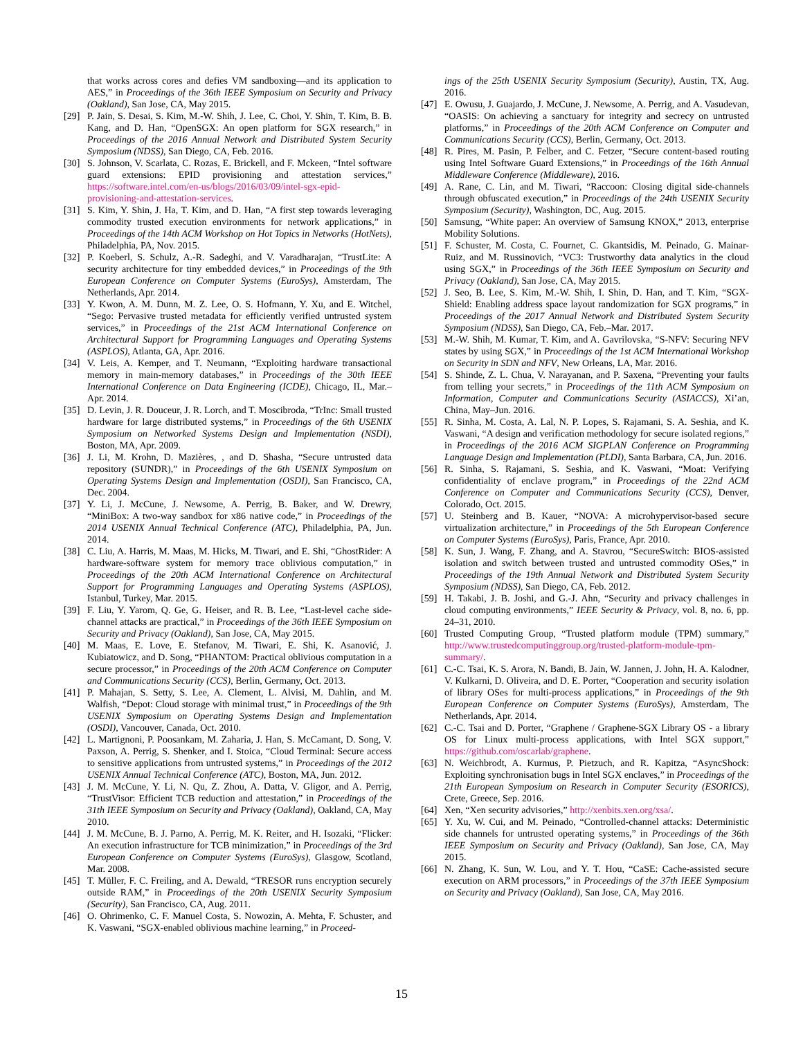that works across cores and defies VM sandboxing—and its application to AES,” in Proceedings of the 36th IEEE Symposium on Security and Privacy (Oakland), San Jose, CA, May 2015.
[29] P. Jain, S. Desai, S. Kim, M.-W. Shih, J. Lee, C. Choi, Y. Shin, T. Kim, B. B. Kang, and D. Han, “OpenSGX: An open platform for SGX research,” in Proceedings of the 2016 Annual Network and Distributed System Security Symposium (NDSS), San Diego, CA, Feb. 2016.
[30] S. Johnson, V. Scarlata, C. Rozas, E. Brickell, and F. Mckeen, “Intel software guard extensions: EPID provisioning and attestation services,” https://software.intel.com/en-us/blogs/2016/03/09/intel-sgx-epid-provisioning-and-attestation-services.
[31] S. Kim, Y. Shin, J. Ha, T. Kim, and D. Han, “A first step towards leveraging commodity trusted execution environments for network applications,” in Proceedings of the 14th ACM Workshop on Hot Topics in Networks (HotNets), Philadelphia, PA, Nov. 2015.
[32] P. Koeberl, S. Schulz, A.-R. Sadeghi, and V. Varadharajan, “TrustLite: A security architecture for tiny embedded devices,” in Proceedings of the 9th European Conference on Computer Systems (EuroSys), Amsterdam, The Netherlands, Apr. 2014.
[33] Y. Kwon, A. M. Dunn, M. Z. Lee, O. S. Hofmann, Y. Xu, and E. Witchel, “Sego: Pervasive trusted metadata for efficiently verified untrusted system services,” in Proceedings of the 21st ACM International Conference on Architectural Support for Programming Languages and Operating Systems (ASPLOS), Atlanta, GA, Apr. 2016.
[34] V. Leis, A. Kemper, and T. Neumann, “Exploiting hardware transactional memory in main-memory databases,” in Proceedings of the 30th IEEE International Conference on Data Engineering (ICDE), Chicago, IL, Mar.–Apr. 2014.
[35] D. Levin, J. R. Douceur, J. R. Lorch, and T. Moscibroda, “TrInc: Small trusted hardware for large distributed systems,” in Proceedings of the 6th USENIX Symposium on Networked Systems Design and Implementation (NSDI), Boston, MA, Apr. 2009.
[36] J. Li, M. Krohn, D. Mazières, , and D. Shasha, “Secure untrusted data repository (SUNDR),” in Proceedings of the 6th USENIX Symposium on Operating Systems Design and Implementation (OSDI), San Francisco, CA, Dec. 2004.
[37] Y. Li, J. McCune, J. Newsome, A. Perrig, B. Baker, and W. Drewry, “MiniBox: A two-way sandbox for x86 native code,” in Proceedings of the 2014 USENIX Annual Technical Conference (ATC), Philadelphia, PA, Jun. 2014.
[38] C. Liu, A. Harris, M. Maas, M. Hicks, M. Tiwari, and E. Shi, “GhostRider: A hardware-software system for memory trace oblivious computation,” in Proceedings of the 20th ACM International Conference on Architectural Support for Programming Languages and Operating Systems (ASPLOS), Istanbul, Turkey, Mar. 2015.
[39] F. Liu, Y. Yarom, Q. Ge, G. Heiser, and R. B. Lee, “Last-level cache side-channel attacks are practical,” in Proceedings of the 36th IEEE Symposium on Security and Privacy (Oakland), San Jose, CA, May 2015.
[40] M. Maas, E. Love, E. Stefanov, M. Tiwari, E. Shi, K. Asanović, J. Kubiatowicz, and D. Song, “PHANTOM: Practical oblivious computation in a secure processor,” in Proceedings of the 20th ACM Conference on Computer and Communications Security (CCS), Berlin, Germany, Oct. 2013.
[41] P. Mahajan, S. Setty, S. Lee, A. Clement, L. Alvisi, M. Dahlin, and M. Walfish, “Depot: Cloud storage with minimal trust,” in Proceedings of the 9th USENIX Symposium on Operating Systems Design and Implementation (OSDI), Vancouver, Canada, Oct. 2010.
[42] L. Martignoni, P. Poosankam, M. Zaharia, J. Han, S. McCamant, D. Song, V. Paxson, A. Perrig, S. Shenker, and I. Stoica, “Cloud Terminal: Secure access to sensitive applications from untrusted systems,” in Proceedings of the 2012 USENIX Annual Technical Conference (ATC), Boston, MA, Jun. 2012.
[43] J. M. McCune, Y. Li, N. Qu, Z. Zhou, A. Datta, V. Gligor, and A. Perrig, “TrustVisor: Efficient TCB reduction and attestation,” in Proceedings of the 31th IEEE Symposium on Security and Privacy (Oakland), Oakland, CA, May 2010.
[44] J. M. McCune, B. J. Parno, A. Perrig, M. K. Reiter, and H. Isozaki, “Flicker: An execution infrastructure for TCB minimization,” in Proceedings of the 3rd European Conference on Computer Systems (EuroSys), Glasgow, Scotland, Mar. 2008.
[45] T. Müller, F. C. Freiling, and A. Dewald, “TRESOR runs encryption securely outside RAM,” in Proceedings of the 20th USENIX Security Symposium (Security), San Francisco, CA, Aug. 2011.
[46] O. Ohrimenko, C. F. Manuel Costa, S. Nowozin, A. Mehta, F. Schuster, and K. Vaswani, “SGX-enabled oblivious machine learning,” in Proceed-
ings of the 25th USENIX Security Symposium (Security), Austin, TX, Aug. 2016.
[47] E. Owusu, J. Guajardo, J. McCune, J. Newsome, A. Perrig, and A. Vasudevan, “OASIS: On achieving a sanctuary for integrity and secrecy on untrusted platforms,” in Proceedings of the 20th ACM Conference on Computer and Communications Security (CCS), Berlin, Germany, Oct. 2013.
[48] R. Pires, M. Pasin, P. Felber, and C. Fetzer, “Secure content-based routing using Intel Software Guard Extensions,” in Proceedings of the 16th Annual Middleware Conference (Middleware), 2016.
[49] A. Rane, C. Lin, and M. Tiwari, “Raccoon: Closing digital side-channels through obfuscated execution,” in Proceedings of the 24th USENIX Security Symposium (Security), Washington, DC, Aug. 2015.
[50] Samsung, “White paper: An overview of Samsung KNOX,” 2013, enterprise Mobility Solutions.
[51] F. Schuster, M. Costa, C. Fournet, C. Gkantsidis, M. Peinado, G. Mainar-Ruiz, and M. Russinovich, “VC3: Trustworthy data analytics in the cloud using SGX,” in Proceedings of the 36th IEEE Symposium on Security and Privacy (Oakland), San Jose, CA, May 2015.
[52] J. Seo, B. Lee, S. Kim, M.-W. Shih, I. Shin, D. Han, and T. Kim, “SGX-Shield: Enabling address space layout randomization for SGX programs,” in Proceedings of the 2017 Annual Network and Distributed System Security Symposium (NDSS), San Diego, CA, Feb.–Mar. 2017.
[53] M.-W. Shih, M. Kumar, T. Kim, and A. Gavrilovska, “S-NFV: Securing NFV states by using SGX,” in Proceedings of the 1st ACM International Workshop on Security in SDN and NFV, New Orleans, LA, Mar. 2016.
[54] S. Shinde, Z. L. Chua, V. Narayanan, and P. Saxena, “Preventing your faults from telling your secrets,” in Proceedings of the 11th ACM Symposium on Information, Computer and Communications Security (ASIACCS), Xi’an, China, May–Jun. 2016.
[55] R. Sinha, M. Costa, A. Lal, N. P. Lopes, S. Rajamani, S. A. Seshia, and K. Vaswani, “A design and verification methodology for secure isolated regions,” in Proceedings of the 2016 ACM SIGPLAN Conference on Programming Language Design and Implementation (PLDI), Santa Barbara, CA, Jun. 2016.
[56] R. Sinha, S. Rajamani, S. Seshia, and K. Vaswani, “Moat: Verifying confidentiality of enclave program,” in Proceedings of the 22nd ACM Conference on Computer and Communications Security (CCS), Denver, Colorado, Oct. 2015.
[57] U. Steinberg and B. Kauer, “NOVA: A microhypervisor-based secure virtualization architecture,” in Proceedings of the 5th European Conference on Computer Systems (EuroSys), Paris, France, Apr. 2010.
[58] K. Sun, J. Wang, F. Zhang, and A. Stavrou, “SecureSwitch: BIOS-assisted isolation and switch between trusted and untrusted commodity OSes,” in Proceedings of the 19th Annual Network and Distributed System Security Symposium (NDSS), San Diego, CA, Feb. 2012.
[59] H. Takabi, J. B. Joshi, and G.-J. Ahn, “Security and privacy challenges in cloud computing environments,” IEEE Security & Privacy, vol. 8, no. 6, pp. 24–31, 2010.
[60] Trusted Computing Group, “Trusted platform module (TPM) summary,” http://www.trustedcomputinggroup.org/trusted-platform-module-tpm-summary/.
[61] C.-C. Tsai, K. S. Arora, N. Bandi, B. Jain, W. Jannen, J. John, H. A. Kalodner, V. Kulkarni, D. Oliveira, and D. E. Porter, “Cooperation and security isolation of library OSes for multi-process applications,” in Proceedings of the 9th European Conference on Computer Systems (EuroSys), Amsterdam, The Netherlands, Apr. 2014.
[62] C.-C. Tsai and D. Porter, “Graphene / Graphene-SGX Library OS - a library OS for Linux multi-process applications, with Intel SGX support,” https://github.com/oscarlab/graphene.
[63] N. Weichbrodt, A. Kurmus, P. Pietzuch, and R. Kapitza, “AsyncShock: Exploiting synchronisation bugs in Intel SGX enclaves,” in Proceedings of the 21th European Symposium on Research in Computer Security (ESORICS), Crete, Greece, Sep. 2016.
[64] Xen, “Xen security advisories,” http://xenbits.xen.org/xsa/.
[65] Y. Xu, W. Cui, and M. Peinado, “Controlled-channel attacks: Deterministic side channels for untrusted operating systems,” in Proceedings of the 36th IEEE Symposium on Security and Privacy (Oakland), San Jose, CA, May 2015.
[66] N. Zhang, K. Sun, W. Lou, and Y. T. Hou, “CaSE: Cache-assisted secure execution on ARM processors,” in Proceedings of the 37th IEEE Symposium on Security and Privacy (Oakland), San Jose, CA, May 2016.
15